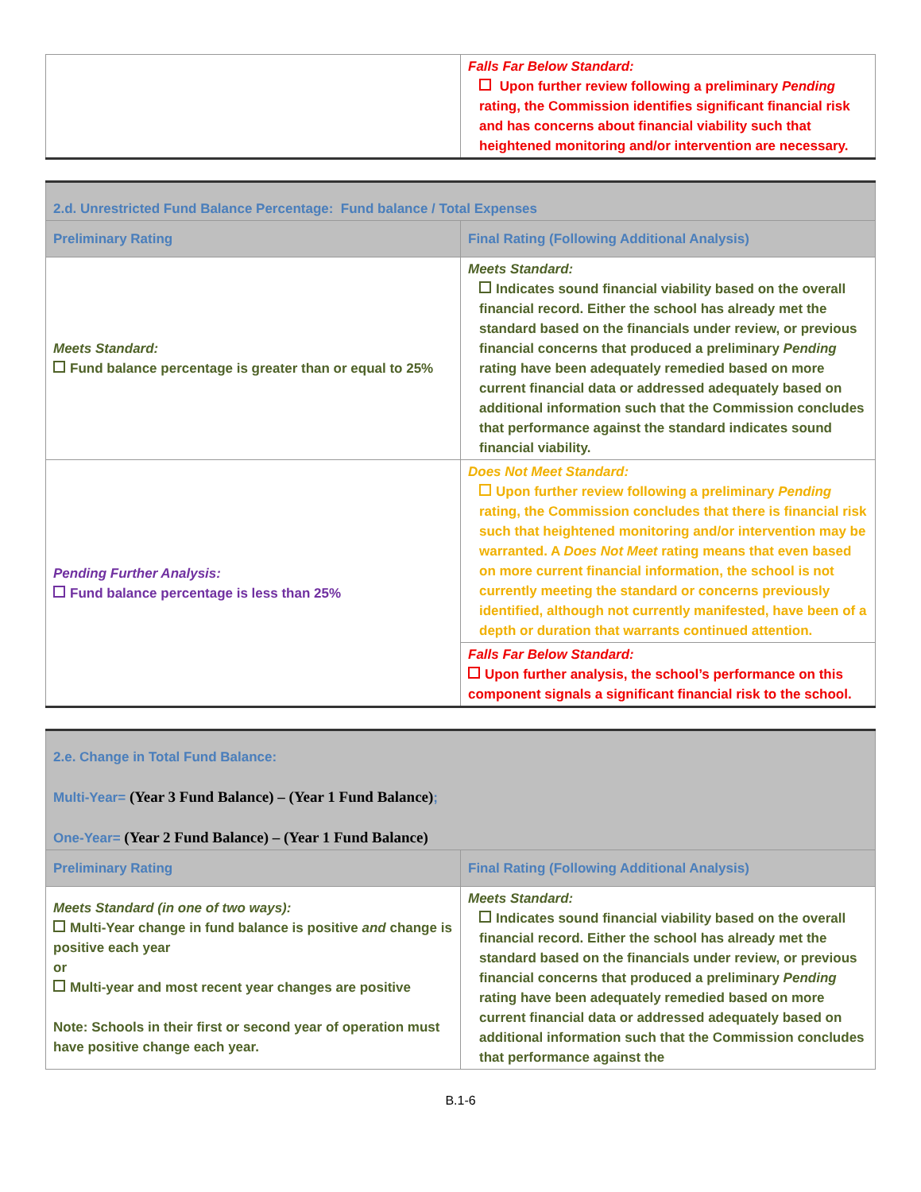| | Falls Far Below Standard: Upon further review following a preliminary Pending rating, the Commission identifies significant financial risk and has concerns about financial viability such that heightened monitoring and/or intervention are necessary. |
| 2.d. Unrestricted Fund Balance Percentage: Fund balance / Total Expenses | |
| --- | --- |
| Preliminary Rating | Final Rating (Following Additional Analysis) |
| Meets Standard: Fund balance percentage is greater than or equal to 25% | Meets Standard: Indicates sound financial viability based on the overall financial record. Either the school has already met the standard based on the financials under review, or previous financial concerns that produced a preliminary Pending rating have been adequately remedied based on more current financial data or addressed adequately based on additional information such that the Commission concludes that performance against the standard indicates sound financial viability. |
| Pending Further Analysis: Fund balance percentage is less than 25% | Does Not Meet Standard: Upon further review following a preliminary Pending rating, the Commission concludes that there is financial risk such that heightened monitoring and/or intervention may be warranted. A Does Not Meet rating means that even based on more current financial information, the school is not currently meeting the standard or concerns previously identified, although not currently manifested, have been of a depth or duration that warrants continued attention. |
| | Falls Far Below Standard: Upon further analysis, the school’s performance on this component signals a significant financial risk to the school. |
| 2.e. Change in Total Fund Balance: Multi-Year= (Year 3 Fund Balance) – (Year 1 Fund Balance) ; One-Year= (Year 2 Fund Balance) – (Year 1 Fund Balance) | |
| --- | --- |
| Preliminary Rating | Final Rating (Following Additional Analysis) |
| Meets Standard (in one of two ways): Multi-Year change in fund balance is positive and change is positive each year or Multi-year and most recent year changes are positive Note: Schools in their first or second year of operation must have positive change each year. | Meets Standard: Indicates sound financial viability based on the overall financial record. Either the school has already met the standard based on the financials under review, or previous financial concerns that produced a preliminary Pending rating have been adequately remedied based on more current financial data or addressed adequately based on additional information such that the Commission concludes that performance against the |
B.1-6